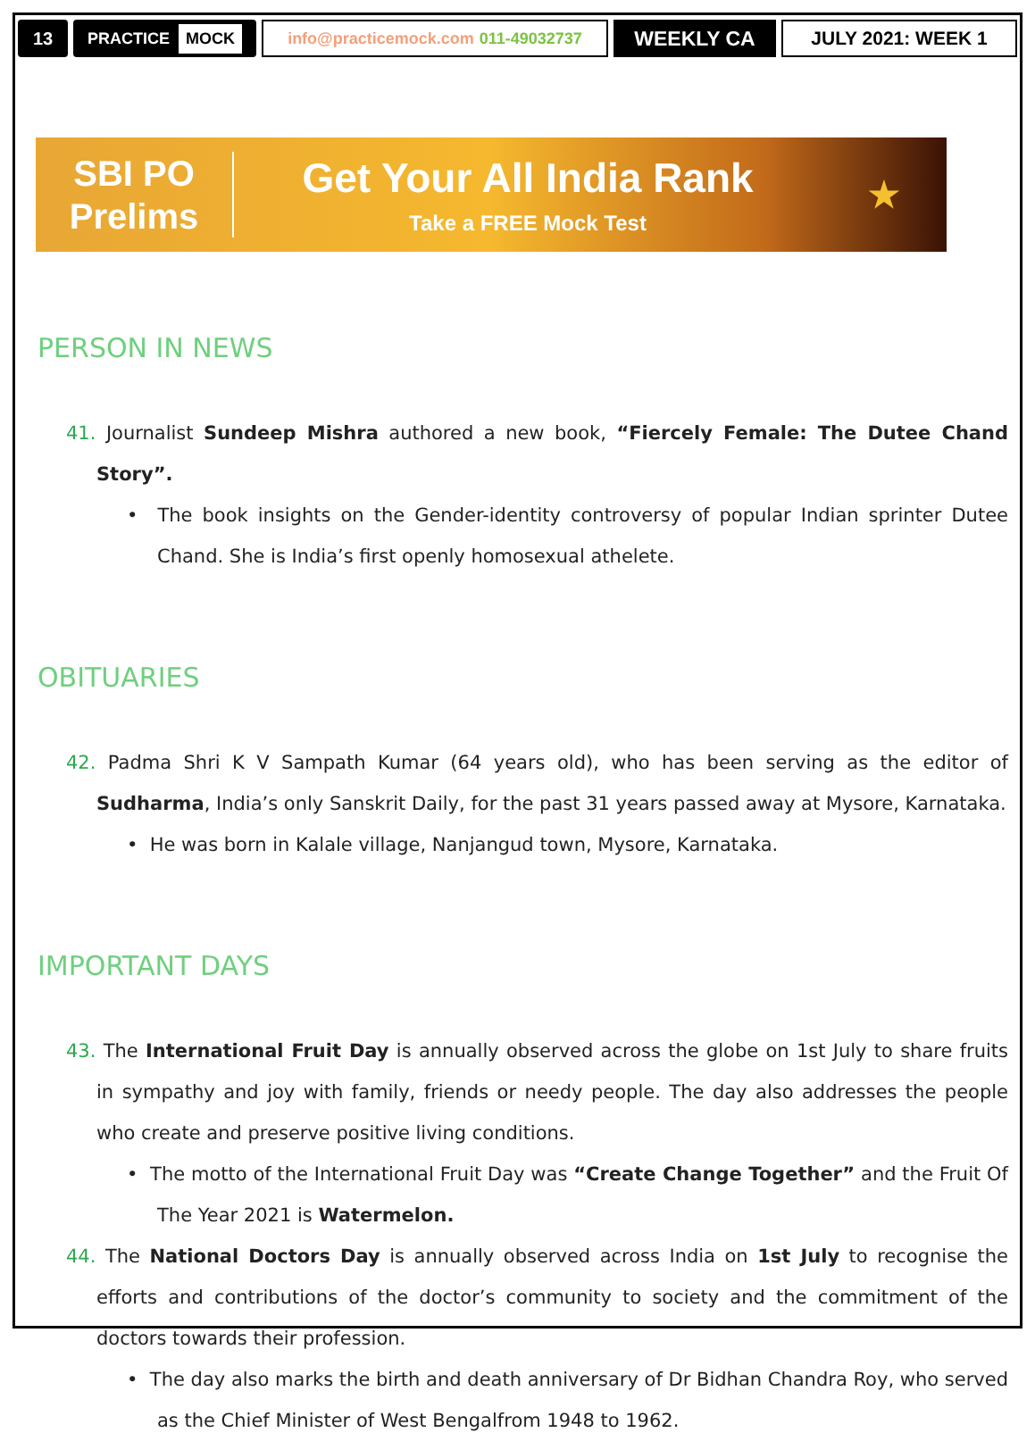13 PRACTICE MOCK
info@practicemock.com 011-49032737
WEEKLY CA JULY 2021: WEEK 1
SBI PO
Prelims
Get Your All India Rank
Take a FREE Mock Test
★
PERSON IN NEWS
41. Journalist Sundeep Mishra authored a new book, “Fiercely Female: The Dutee Chand Story”.
• The book insights on the Gender-identity controversy of popular Indian sprinter Dutee Chand. She is India’s first openly homosexual athelete.
OBITUARIES
42. Padma Shri K V Sampath Kumar (64 years old), who has been serving as the editor of Sudharma, India’s only Sanskrit Daily, for the past 31 years passed away at Mysore, Karnataka.
• He was born in Kalale village, Nanjangud town, Mysore, Karnataka.
IMPORTANT DAYS
43. The International Fruit Day is annually observed across the globe on 1st July to share fruits in sympathy and joy with family, friends or needy people. The day also addresses the people who create and preserve positive living conditions.
• The motto of the International Fruit Day was “Create Change Together” and the Fruit Of The Year 2021 is Watermelon.
44. The National Doctors Day is annually observed across India on 1st July to recognise the efforts and contributions of the doctor’s community to society and the commitment of the doctors towards their profession.
• The day also marks the birth and death anniversary of Dr Bidhan Chandra Roy, who served as the Chief Minister of West Bengalfrom 1948 to 1962.